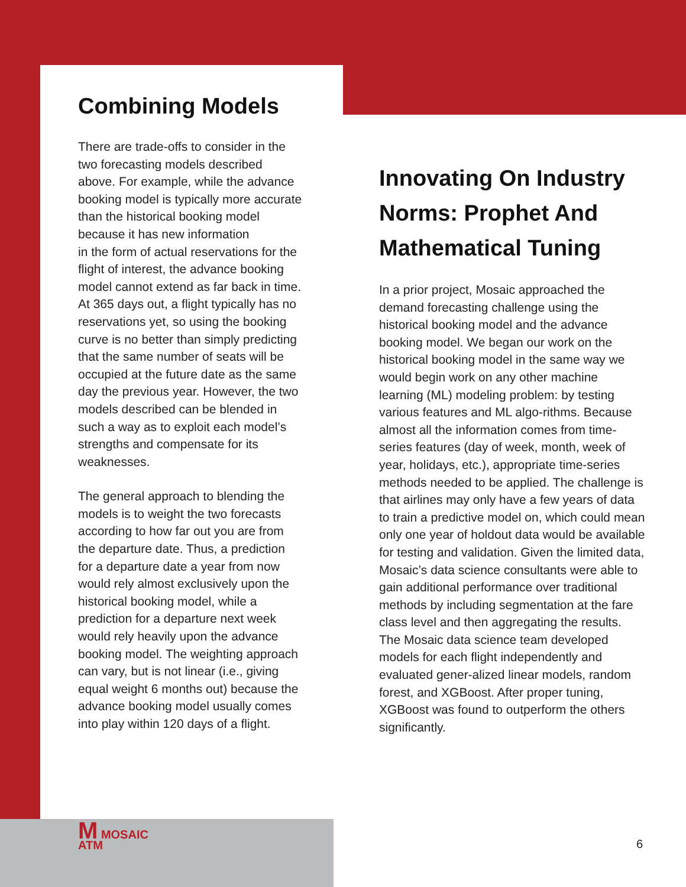Combining Models
There are trade-offs to consider in the two forecasting models described above. For example, while the advance booking model is typically more accurate than the historical booking model because it has new information
in the form of actual reservations for the flight of interest, the advance booking model cannot extend as far back in time. At 365 days out, a flight typically has no reservations yet, so using the booking curve is no better than simply predicting that the same number of seats will be occupied at the future date as the same day the previous year. However, the two models described can be blended in such a way as to exploit each model’s strengths and compensate for its weaknesses.
The general approach to blending the models is to weight the two forecasts according to how far out you are from the departure date. Thus, a prediction for a departure date a year from now would rely almost exclusively upon the historical booking model, while a prediction for a departure next week would rely heavily upon the advance booking model. The weighting approach can vary, but is not linear (i.e., giving equal weight 6 months out) because the advance booking model usually comes into play within 120 days of a flight.
Innovating On Industry Norms: Prophet And Mathematical Tuning
In a prior project, Mosaic approached the demand forecasting challenge using the historical booking model and the advance booking model. We began our work on the historical booking model in the same way we would begin work on any other machine learning (ML) modeling problem: by testing various features and ML algo-rithms. Because almost all the information comes from time-series features (day of week, month, week of year, holidays, etc.), appropriate time-series methods needed to be applied. The challenge is that airlines may only have a few years of data to train a predictive model on, which could mean only one year of holdout data would be available for testing and validation. Given the limited data, Mosaic’s data science consultants were able to gain additional performance over traditional methods by including segmentation at the fare class level and then aggregating the results. The Mosaic data science team developed models for each flight independently and evaluated gener-alized linear models, random forest, and XGBoost. After proper tuning, XGBoost was found to outperform the others significantly.
M MOSAIC
ATM
6